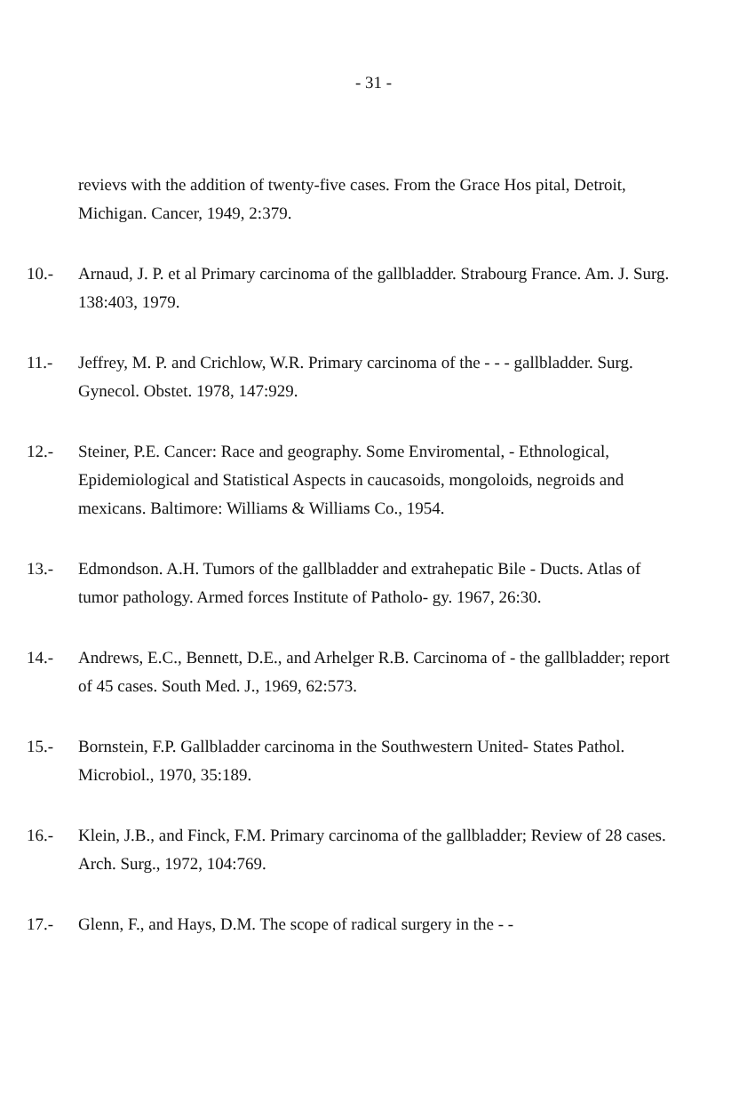- 31 -
revievs with the addition of twenty-five cases. From the Grace Hos pital, Detroit, Michigan. Cancer, 1949, 2:379.
10.- Arnaud, J. P. et al Primary carcinoma of the gallbladder. Strabourg France. Am. J. Surg. 138:403, 1979.
11.- Jeffrey, M. P. and Crichlow, W.R. Primary carcinoma of the - - - gallbladder. Surg. Gynecol. Obstet. 1978, 147:929.
12.- Steiner, P.E. Cancer: Race and geography. Some Enviromental, - Ethnological, Epidemiological and Statistical Aspects in caucasoids, mongoloids, negroids and mexicans. Baltimore: Williams & Williams Co., 1954.
13.- Edmondson. A.H. Tumors of the gallbladder and extrahepatic Bile - Ducts. Atlas of tumor pathology. Armed forces Institute of Patholo- gy. 1967, 26:30.
14.- Andrews, E.C., Bennett, D.E., and Arhelger R.B. Carcinoma of - the gallbladder; report of 45 cases. South Med. J., 1969, 62:573.
15.- Bornstein, F.P. Gallbladder carcinoma in the Southwestern United- States Pathol. Microbiol., 1970, 35:189.
16.- Klein, J.B., and Finck, F.M. Primary carcinoma of the gallbladder; Review of 28 cases. Arch. Surg., 1972, 104:769.
17.- Glenn, F., and Hays, D.M. The scope of radical surgery in the - -